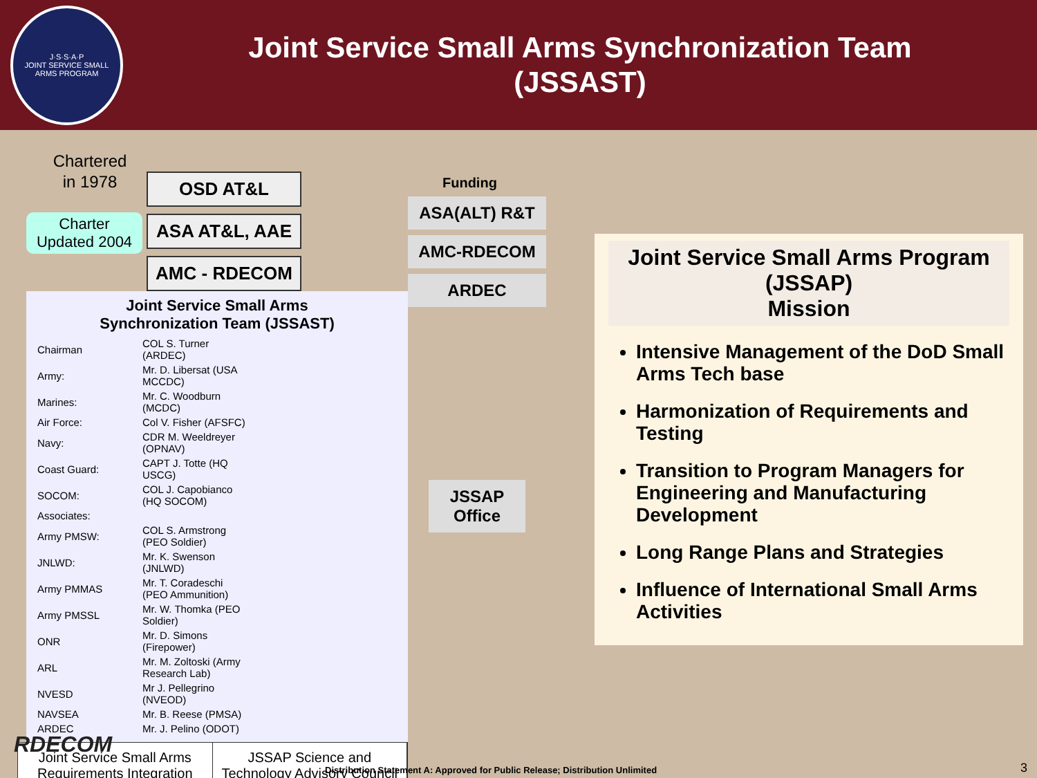J·S·S·A·P
JOINT SERVICE SMALL ARMS PROGRAM
Joint Service Small Arms Synchronization Team
(JSSAST)
Chartered in 1978
OSD AT&L
Charter Updated 2004
ASA AT&L, AAE
AMC - RDECOM
Joint Service Small Arms
Synchronization Team (JSSAST)
| Chairman | COL S. Turner (ARDEC) |
| Army: | Mr. D. Libersat (USA MCCDC) |
| Marines: | Mr. C. Woodburn (MCDC) |
| Air Force: | Col V. Fisher (AFSFC) |
| Navy: | CDR M. Weeldreyer (OPNAV) |
| Coast Guard: | CAPT J. Totte (HQ USCG) |
| SOCOM: | COL J. Capobianco (HQ SOCOM) |
| Associates: | |
| Army PMSW: | COL S. Armstrong (PEO Soldier) |
| JNLWD: | Mr. K. Swenson (JNLWD) |
| Army PMMAS | Mr. T. Coradeschi (PEO Ammunition) |
| Army PMSSL | Mr. W. Thomka (PEO Soldier) |
| ONR | Mr. D. Simons (Firepower) |
| ARL | Mr. M. Zoltoski (Army Research Lab) |
| NVESD | Mr J. Pellegrino (NVEOD) |
| NAVSEA | Mr. B. Reese (PMSA) |
| ARDEC | Mr. J. Pelino (ODOT) |
Joint Service Small Arms Requirements Integration
JSSAP Science and Technology Advisory Council
Funding
ASA(ALT) R&T
AMC-RDECOM
ARDEC
JSSAP Office
Joint Service Small Arms Program
(JSSAP)
Mission
Intensive Management of the DoD Small Arms Tech base
Harmonization of Requirements and Testing
Transition to Program Managers for Engineering and Manufacturing Development
Long Range Plans and Strategies
Influence of International Small Arms Activities
RDECOM
Distribution Statement A: Approved for Public Release; Distribution Unlimited
3